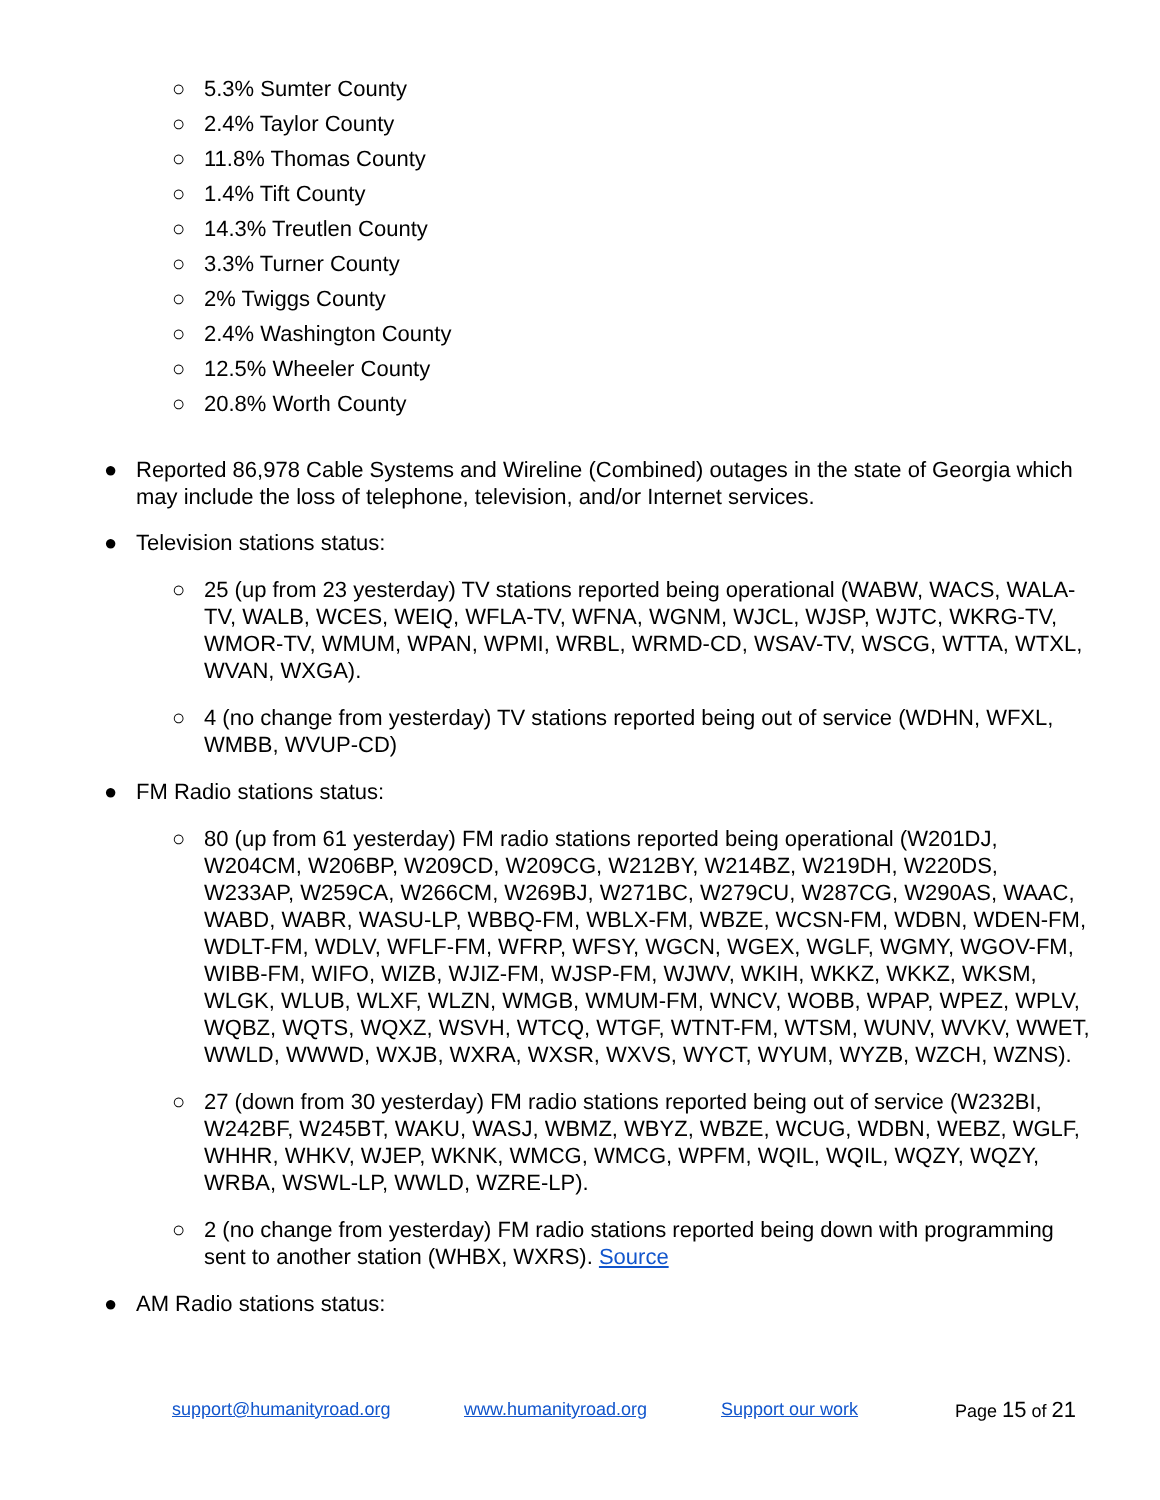○ 5.3% Sumter County
○ 2.4% Taylor County
○ 11.8% Thomas County
○ 1.4% Tift County
○ 14.3% Treutlen County
○ 3.3% Turner County
○ 2% Twiggs County
○ 2.4% Washington County
○ 12.5% Wheeler County
○ 20.8% Worth County
● Reported 86,978 Cable Systems and Wireline (Combined) outages in the state of Georgia which may include the loss of telephone, television, and/or Internet services.
● Television stations status:
○ 25 (up from 23 yesterday) TV stations reported being operational (WABW, WACS, WALA-TV, WALB, WCES, WEIQ, WFLA-TV, WFNA, WGNM, WJCL, WJSP, WJTC, WKRG-TV, WMOR-TV, WMUM, WPAN, WPMI, WRBL, WRMD-CD, WSAV-TV, WSCG, WTTA, WTXL, WVAN, WXGA).
○ 4 (no change from yesterday) TV stations reported being out of service (WDHN, WFXL, WMBB, WVUP-CD)
● FM Radio stations status:
○ 80 (up from 61 yesterday) FM radio stations reported being operational (W201DJ, W204CM, W206BP, W209CD, W209CG, W212BY, W214BZ, W219DH, W220DS, W233AP, W259CA, W266CM, W269BJ, W271BC, W279CU, W287CG, W290AS, WAAC, WABD, WABR, WASU-LP, WBBQ-FM, WBLX-FM, WBZE, WCSN-FM, WDBN, WDEN-FM, WDLT-FM, WDLV, WFLF-FM, WFRP, WFSY, WGCN, WGEX, WGLF, WGMY, WGOV-FM, WIBB-FM, WIFO, WIZB, WJIZ-FM, WJSP-FM, WJWV, WKIH, WKKZ, WKKZ, WKSM, WLGK, WLUB, WLXF, WLZN, WMGB, WMUM-FM, WNCV, WOBB, WPAP, WPEZ, WPLV, WQBZ, WQTS, WQXZ, WSVH, WTCQ, WTGF, WTNT-FM, WTSM, WUNV, WVKV, WWET, WWLD, WWWD, WXJB, WXRA, WXSR, WXVS, WYCT, WYUM, WYZB, WZCH, WZNS).
○ 27 (down from 30 yesterday) FM radio stations reported being out of service (W232BI, W242BF, W245BT, WAKU, WASJ, WBMZ, WBYZ, WBZE, WCUG, WDBN, WEBZ, WGLF, WHHR, WHKV, WJEP, WKNK, WMCG, WMCG, WPFM, WQIL, WQIL, WQZY, WQZY, WRBA, WSWL-LP, WWLD, WZRE-LP).
○ 2 (no change from yesterday) FM radio stations reported being down with programming sent to another station (WHBX, WXRS). Source
● AM Radio stations status:
support@humanityroad.org www.humanityroad.org Support our work Page 15 of 21